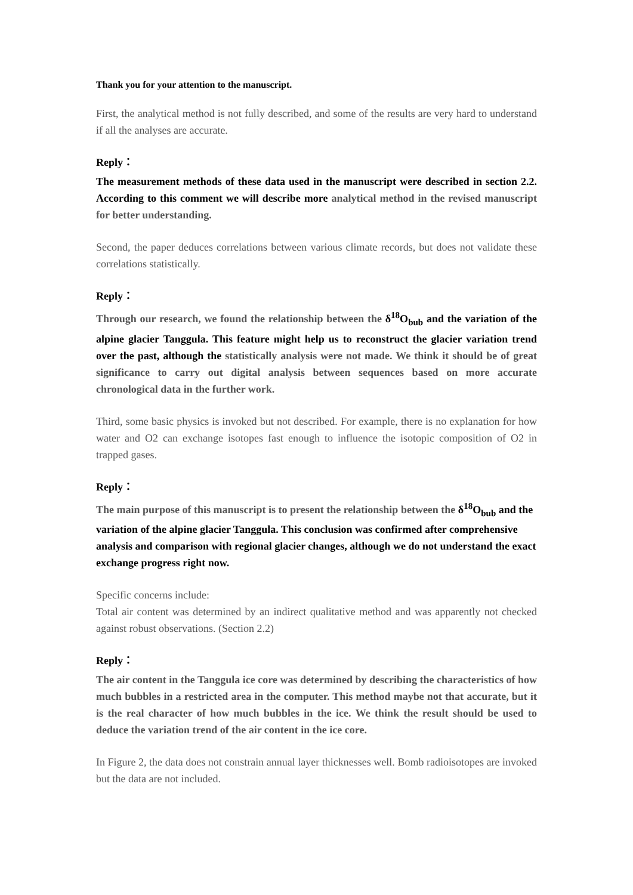Thank you for your attention to the manuscript.
First, the analytical method is not fully described, and some of the results are very hard to understand if all the analyses are accurate.
Reply：
The measurement methods of these data used in the manuscript were described in section 2.2. According to this comment we will describe more analytical method in the revised manuscript for better understanding.
Second, the paper deduces correlations between various climate records, but does not validate these correlations statistically.
Reply：
Through our research, we found the relationship between the δ<sup>18</sup>O<sub>bub</sub> and the variation of the alpine glacier Tanggula. This feature might help us to reconstruct the glacier variation trend over the past, although the statistically analysis were not made. We think it should be of great significance to carry out digital analysis between sequences based on more accurate chronological data in the further work.
Third, some basic physics is invoked but not described. For example, there is no explanation for how water and O2 can exchange isotopes fast enough to influence the isotopic composition of O2 in trapped gases.
Reply：
The main purpose of this manuscript is to present the relationship between the δ<sup>18</sup>O<sub>bub</sub> and the variation of the alpine glacier Tanggula. This conclusion was confirmed after comprehensive analysis and comparison with regional glacier changes, although we do not understand the exact exchange progress right now.
Specific concerns include:
Total air content was determined by an indirect qualitative method and was apparently not checked against robust observations. (Section 2.2)
Reply：
The air content in the Tanggula ice core was determined by describing the characteristics of how much bubbles in a restricted area in the computer. This method maybe not that accurate, but it is the real character of how much bubbles in the ice. We think the result should be used to deduce the variation trend of the air content in the ice core.
In Figure 2, the data does not constrain annual layer thicknesses well. Bomb radioisotopes are invoked but the data are not included.